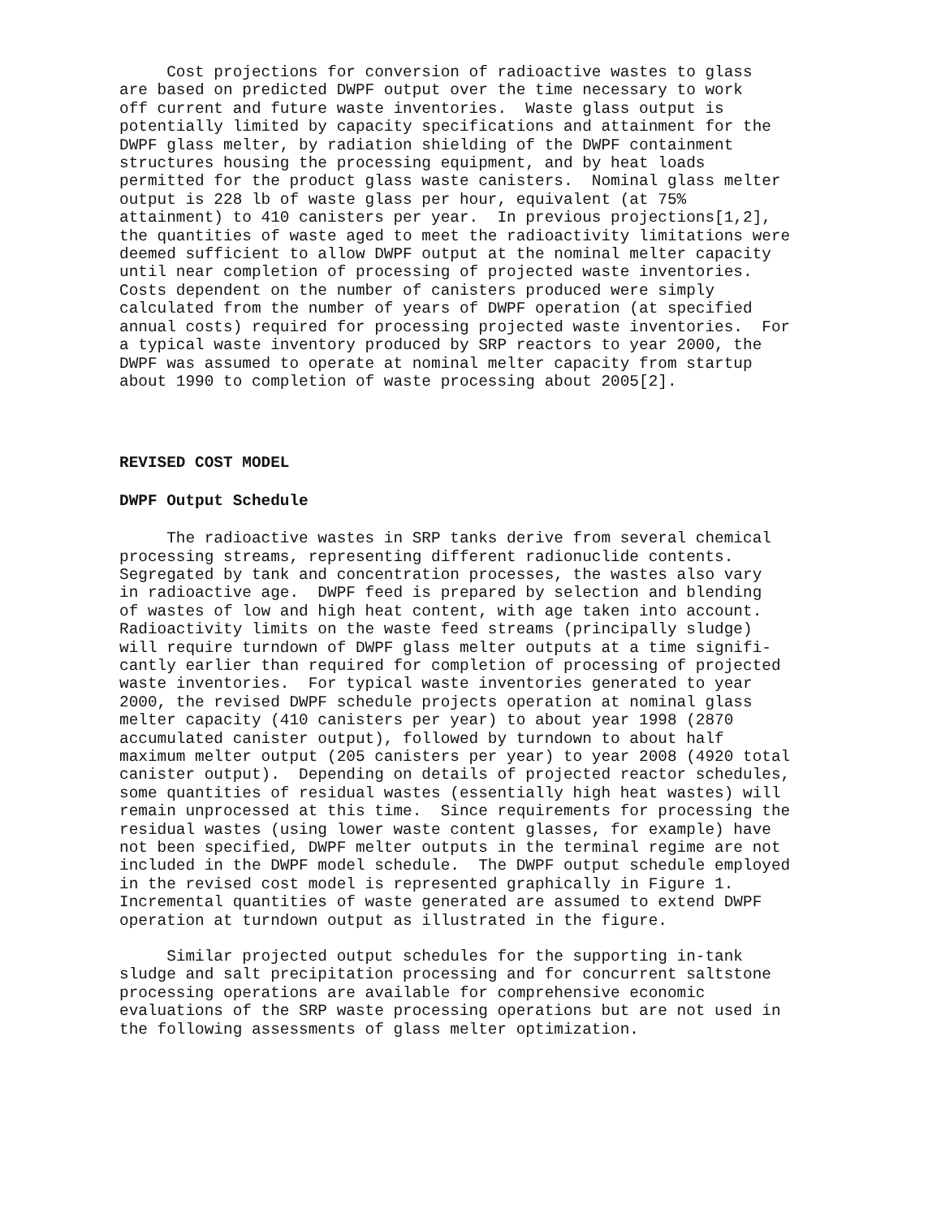Cost projections for conversion of radioactive wastes to glass are based on predicted DWPF output over the time necessary to work off current and future waste inventories. Waste glass output is potentially limited by capacity specifications and attainment for the DWPF glass melter, by radiation shielding of the DWPF containment structures housing the processing equipment, and by heat loads permitted for the product glass waste canisters. Nominal glass melter output is 228 lb of waste glass per hour, equivalent (at 75% attainment) to 410 canisters per year. In previous projections[1,2], the quantities of waste aged to meet the radioactivity limitations were deemed sufficient to allow DWPF output at the nominal melter capacity until near completion of processing of projected waste inventories. Costs dependent on the number of canisters produced were simply calculated from the number of years of DWPF operation (at specified annual costs) required for processing projected waste inventories. For a typical waste inventory produced by SRP reactors to year 2000, the DWPF was assumed to operate at nominal melter capacity from startup about 1990 to completion of waste processing about 2005[2].
REVISED COST MODEL
DWPF Output Schedule
The radioactive wastes in SRP tanks derive from several chemical processing streams, representing different radionuclide contents. Segregated by tank and concentration processes, the wastes also vary in radioactive age. DWPF feed is prepared by selection and blending of wastes of low and high heat content, with age taken into account. Radioactivity limits on the waste feed streams (principally sludge) will require turndown of DWPF glass melter outputs at a time signifi- cantly earlier than required for completion of processing of projected waste inventories. For typical waste inventories generated to year 2000, the revised DWPF schedule projects operation at nominal glass melter capacity (410 canisters per year) to about year 1998 (2870 accumulated canister output), followed by turndown to about half maximum melter output (205 canisters per year) to year 2008 (4920 total canister output). Depending on details of projected reactor schedules, some quantities of residual wastes (essentially high heat wastes) will remain unprocessed at this time. Since requirements for processing the residual wastes (using lower waste content glasses, for example) have not been specified, DWPF melter outputs in the terminal regime are not included in the DWPF model schedule. The DWPF output schedule employed in the revised cost model is represented graphically in Figure 1. Incremental quantities of waste generated are assumed to extend DWPF operation at turndown output as illustrated in the figure.
Similar projected output schedules for the supporting in-tank sludge and salt precipitation processing and for concurrent saltstone processing operations are available for comprehensive economic evaluations of the SRP waste processing operations but are not used in the following assessments of glass melter optimization.